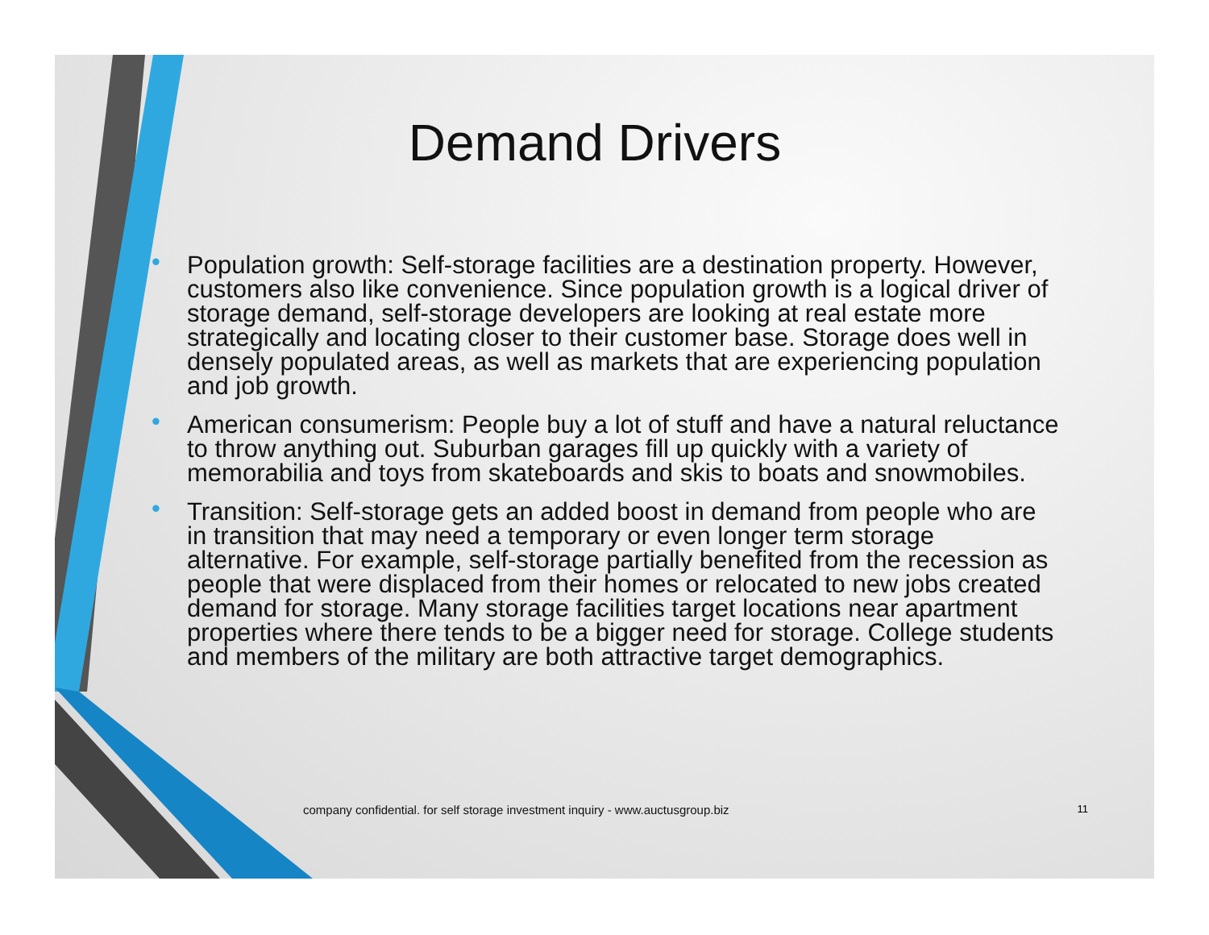Demand Drivers
• Population growth: Self-storage facilities are a destination property. However, customers also like convenience. Since population growth is a logical driver of storage demand, self-storage developers are looking at real estate more strategically and locating closer to their customer base. Storage does well in densely populated areas, as well as markets that are experiencing population and job growth.
• American consumerism: People buy a lot of stuff and have a natural reluctance to throw anything out. Suburban garages fill up quickly with a variety of memorabilia and toys from skateboards and skis to boats and snowmobiles.
• Transition: Self-storage gets an added boost in demand from people who are in transition that may need a temporary or even longer term storage alternative. For example, self-storage partially benefited from the recession as people that were displaced from their homes or relocated to new jobs created demand for storage. Many storage facilities target locations near apartment properties where there tends to be a bigger need for storage. College students and members of the military are both attractive target demographics.
company confidential. for self storage investment inquiry - www.auctusgroup.biz
11